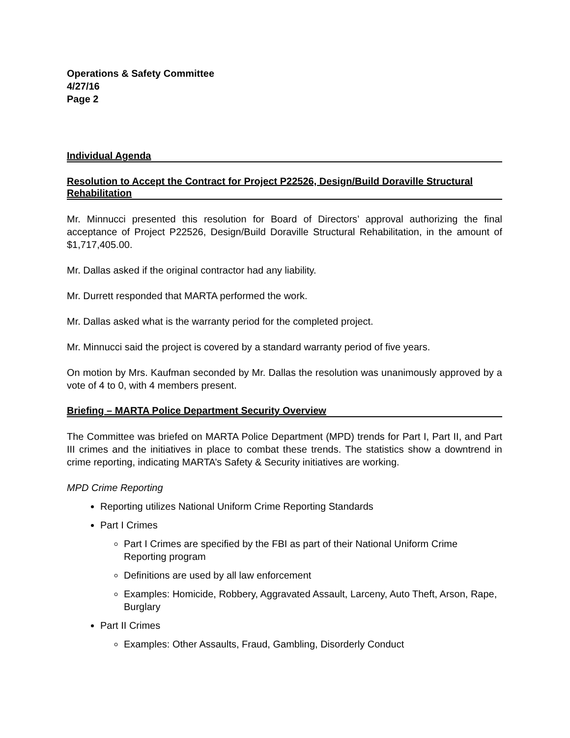Operations & Safety Committee
4/27/16
Page 2
Individual Agenda
Resolution to Accept the Contract for Project P22526, Design/Build Doraville Structural Rehabilitation
Mr. Minnucci presented this resolution for Board of Directors’ approval authorizing the final acceptance of Project P22526, Design/Build Doraville Structural Rehabilitation, in the amount of $1,717,405.00.
Mr. Dallas asked if the original contractor had any liability.
Mr. Durrett responded that MARTA performed the work.
Mr. Dallas asked what is the warranty period for the completed project.
Mr. Minnucci said the project is covered by a standard warranty period of five years.
On motion by Mrs. Kaufman seconded by Mr. Dallas the resolution was unanimously approved by a vote of 4 to 0, with 4 members present.
Briefing – MARTA Police Department Security Overview
The Committee was briefed on MARTA Police Department (MPD) trends for Part I, Part II, and Part III crimes and the initiatives in place to combat these trends. The statistics show a downtrend in crime reporting, indicating MARTA’s Safety & Security initiatives are working.
MPD Crime Reporting
Reporting utilizes National Uniform Crime Reporting Standards
Part I Crimes
Part I Crimes are specified by the FBI as part of their National Uniform Crime Reporting program
Definitions are used by all law enforcement
Examples: Homicide, Robbery, Aggravated Assault, Larceny, Auto Theft, Arson, Rape, Burglary
Part II Crimes
Examples: Other Assaults, Fraud, Gambling, Disorderly Conduct